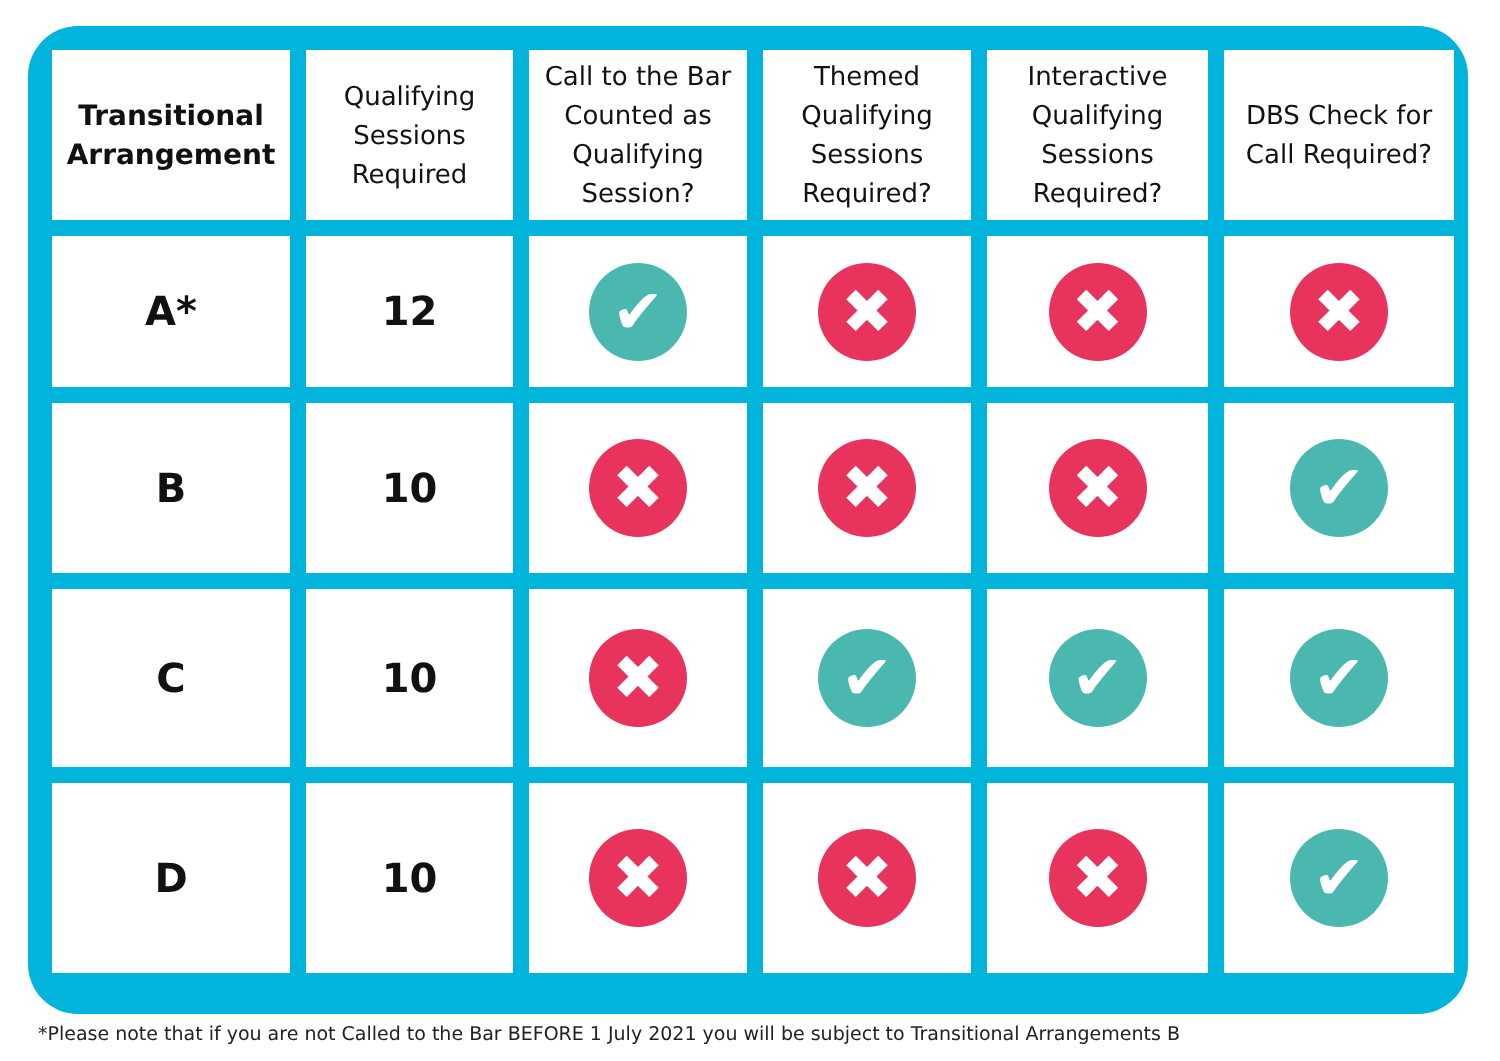| Transitional Arrangement | Qualifying Sessions Required | Call to the Bar Counted as Qualifying Session? | Themed Qualifying Sessions Required? | Interactive Qualifying Sessions Required? | DBS Check for Call Required? |
| --- | --- | --- | --- | --- | --- |
| A* | 12 | ✔ | ✖ | ✖ | ✖ |
| B | 10 | ✖ | ✖ | ✖ | ✔ |
| C | 10 | ✖ | ✔ | ✔ | ✔ |
| D | 10 | ✖ | ✖ | ✖ | ✔ |
*Please note that if you are not Called to the Bar BEFORE 1 July 2021 you will be subject to Transitional Arrangements B